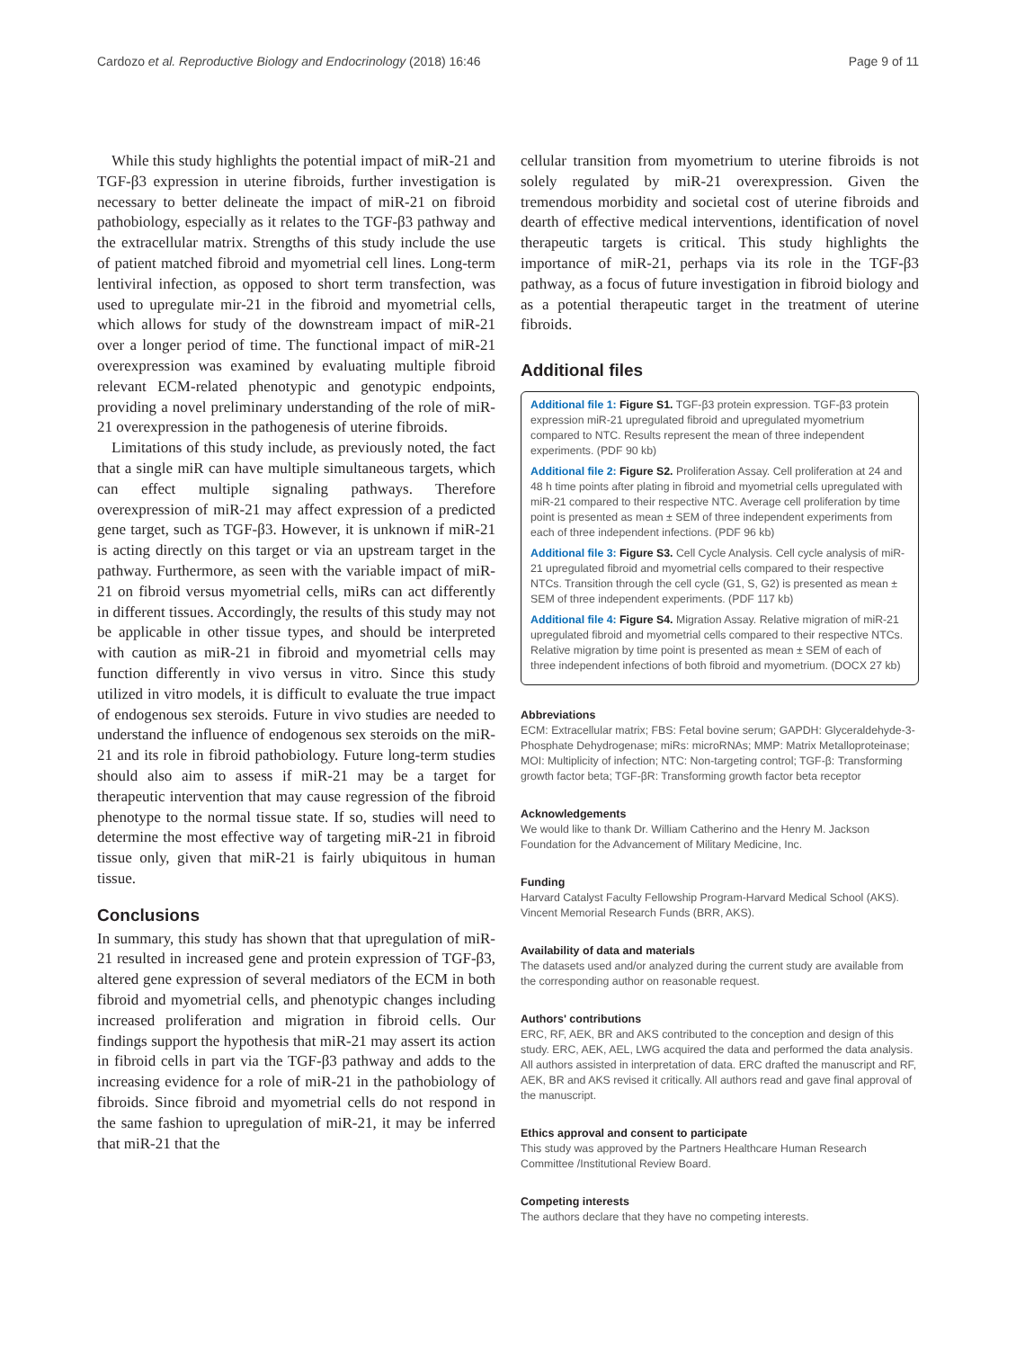Cardozo et al. Reproductive Biology and Endocrinology (2018) 16:46 Page 9 of 11
While this study highlights the potential impact of miR-21 and TGF-β3 expression in uterine fibroids, further investigation is necessary to better delineate the impact of miR-21 on fibroid pathobiology, especially as it relates to the TGF-β3 pathway and the extracellular matrix. Strengths of this study include the use of patient matched fibroid and myometrial cell lines. Long-term lentiviral infection, as opposed to short term transfection, was used to upregulate mir-21 in the fibroid and myometrial cells, which allows for study of the downstream impact of miR-21 over a longer period of time. The functional impact of miR-21 overexpression was examined by evaluating multiple fibroid relevant ECM-related phenotypic and genotypic endpoints, providing a novel preliminary understanding of the role of miR-21 overexpression in the pathogenesis of uterine fibroids.
Limitations of this study include, as previously noted, the fact that a single miR can have multiple simultaneous targets, which can effect multiple signaling pathways. Therefore overexpression of miR-21 may affect expression of a predicted gene target, such as TGF-β3. However, it is unknown if miR-21 is acting directly on this target or via an upstream target in the pathway. Furthermore, as seen with the variable impact of miR-21 on fibroid versus myometrial cells, miRs can act differently in different tissues. Accordingly, the results of this study may not be applicable in other tissue types, and should be interpreted with caution as miR-21 in fibroid and myometrial cells may function differently in vivo versus in vitro. Since this study utilized in vitro models, it is difficult to evaluate the true impact of endogenous sex steroids. Future in vivo studies are needed to understand the influence of endogenous sex steroids on the miR-21 and its role in fibroid pathobiology. Future long-term studies should also aim to assess if miR-21 may be a target for therapeutic intervention that may cause regression of the fibroid phenotype to the normal tissue state. If so, studies will need to determine the most effective way of targeting miR-21 in fibroid tissue only, given that miR-21 is fairly ubiquitous in human tissue.
Conclusions
In summary, this study has shown that that upregulation of miR-21 resulted in increased gene and protein expression of TGF-β3, altered gene expression of several mediators of the ECM in both fibroid and myometrial cells, and phenotypic changes including increased proliferation and migration in fibroid cells. Our findings support the hypothesis that miR-21 may assert its action in fibroid cells in part via the TGF-β3 pathway and adds to the increasing evidence for a role of miR-21 in the pathobiology of fibroids. Since fibroid and myometrial cells do not respond in the same fashion to upregulation of miR-21, it may be inferred that miR-21 that the
cellular transition from myometrium to uterine fibroids is not solely regulated by miR-21 overexpression. Given the tremendous morbidity and societal cost of uterine fibroids and dearth of effective medical interventions, identification of novel therapeutic targets is critical. This study highlights the importance of miR-21, perhaps via its role in the TGF-β3 pathway, as a focus of future investigation in fibroid biology and as a potential therapeutic target in the treatment of uterine fibroids.
Additional files
Additional file 1: Figure S1. TGF-β3 protein expression. TGF-β3 protein expression miR-21 upregulated fibroid and upregulated myometrium compared to NTC. Results represent the mean of three independent experiments. (PDF 90 kb)
Additional file 2: Figure S2. Proliferation Assay. Cell proliferation at 24 and 48 h time points after plating in fibroid and myometrial cells upregulated with miR-21 compared to their respective NTC. Average cell proliferation by time point is presented as mean ± SEM of three independent experiments from each of three independent infections. (PDF 96 kb)
Additional file 3: Figure S3. Cell Cycle Analysis. Cell cycle analysis of miR-21 upregulated fibroid and myometrial cells compared to their respective NTCs. Transition through the cell cycle (G1, S, G2) is presented as mean ± SEM of three independent experiments. (PDF 117 kb)
Additional file 4: Figure S4. Migration Assay. Relative migration of miR-21 upregulated fibroid and myometrial cells compared to their respective NTCs. Relative migration by time point is presented as mean ± SEM of each of three independent infections of both fibroid and myometrium. (DOCX 27 kb)
Abbreviations
ECM: Extracellular matrix; FBS: Fetal bovine serum; GAPDH: Glyceraldehyde-3-Phosphate Dehydrogenase; miRs: microRNAs; MMP: Matrix Metalloproteinase; MOI: Multiplicity of infection; NTC: Non-targeting control; TGF-β: Transforming growth factor beta; TGF-βR: Transforming growth factor beta receptor
Acknowledgements
We would like to thank Dr. William Catherino and the Henry M. Jackson Foundation for the Advancement of Military Medicine, Inc.
Funding
Harvard Catalyst Faculty Fellowship Program-Harvard Medical School (AKS). Vincent Memorial Research Funds (BRR, AKS).
Availability of data and materials
The datasets used and/or analyzed during the current study are available from the corresponding author on reasonable request.
Authors' contributions
ERC, RF, AEK, BR and AKS contributed to the conception and design of this study. ERC, AEK, AEL, LWG acquired the data and performed the data analysis. All authors assisted in interpretation of data. ERC drafted the manuscript and RF, AEK, BR and AKS revised it critically. All authors read and gave final approval of the manuscript.
Ethics approval and consent to participate
This study was approved by the Partners Healthcare Human Research Committee /Institutional Review Board.
Competing interests
The authors declare that they have no competing interests.